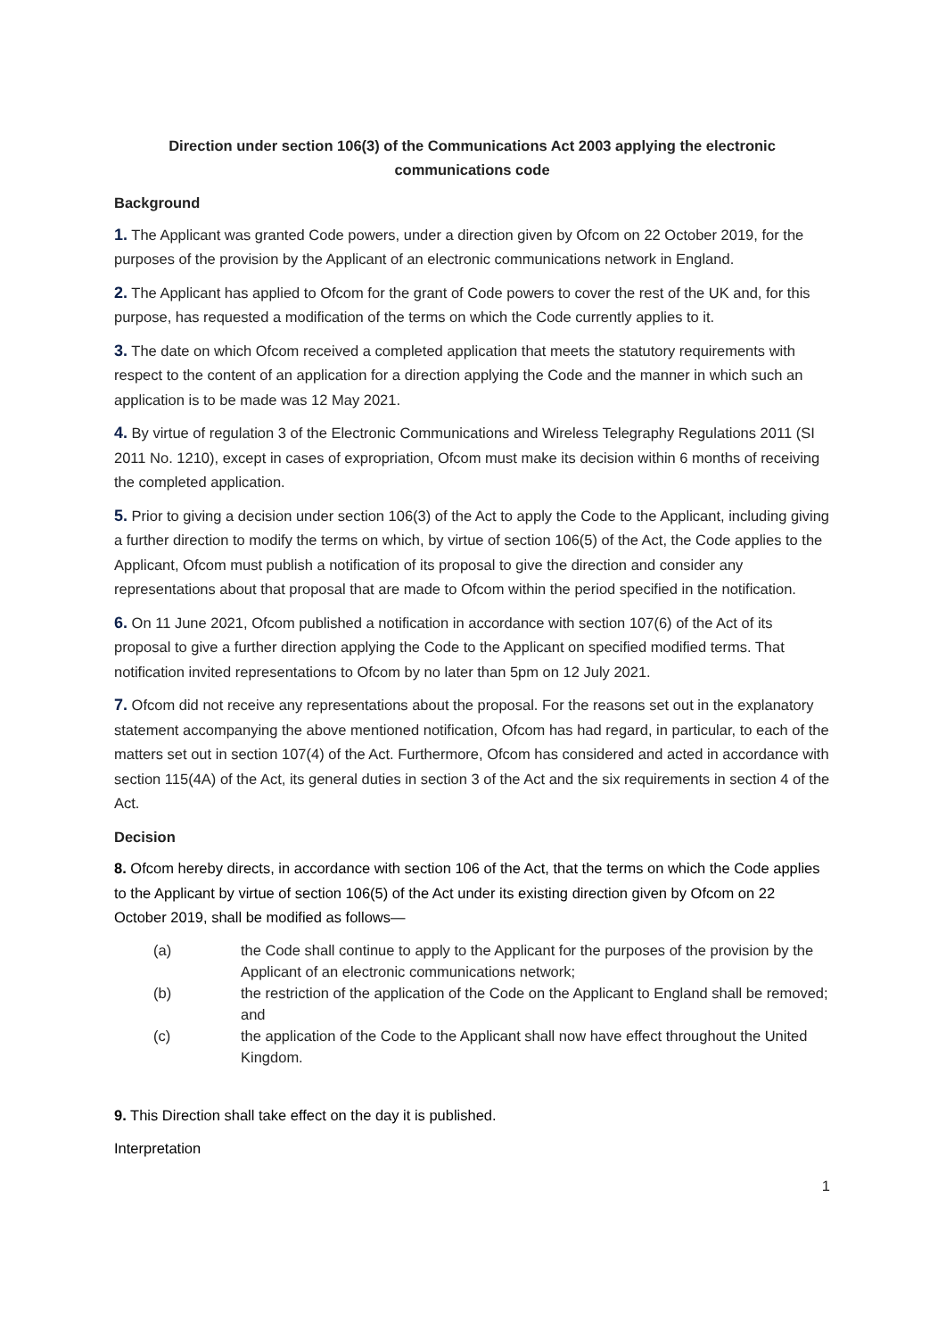Direction under section 106(3) of the Communications Act 2003 applying the electronic communications code
Background
1. The Applicant was granted Code powers, under a direction given by Ofcom on 22 October 2019, for the purposes of the provision by the Applicant of an electronic communications network in England.
2. The Applicant has applied to Ofcom for the grant of Code powers to cover the rest of the UK and, for this purpose, has requested a modification of the terms on which the Code currently applies to it.
3. The date on which Ofcom received a completed application that meets the statutory requirements with respect to the content of an application for a direction applying the Code and the manner in which such an application is to be made was 12 May 2021.
4. By virtue of regulation 3 of the Electronic Communications and Wireless Telegraphy Regulations 2011 (SI 2011 No. 1210), except in cases of expropriation, Ofcom must make its decision within 6 months of receiving the completed application.
5. Prior to giving a decision under section 106(3) of the Act to apply the Code to the Applicant, including giving a further direction to modify the terms on which, by virtue of section 106(5) of the Act, the Code applies to the Applicant, Ofcom must publish a notification of its proposal to give the direction and consider any representations about that proposal that are made to Ofcom within the period specified in the notification.
6. On 11 June 2021, Ofcom published a notification in accordance with section 107(6) of the Act of its proposal to give a further direction applying the Code to the Applicant on specified modified terms. That notification invited representations to Ofcom by no later than 5pm on 12 July 2021.
7. Ofcom did not receive any representations about the proposal. For the reasons set out in the explanatory statement accompanying the above mentioned notification, Ofcom has had regard, in particular, to each of the matters set out in section 107(4) of the Act. Furthermore, Ofcom has considered and acted in accordance with section 115(4A) of the Act, its general duties in section 3 of the Act and the six requirements in section 4 of the Act.
Decision
8. Ofcom hereby directs, in accordance with section 106 of the Act, that the terms on which the Code applies to the Applicant by virtue of section 106(5) of the Act under its existing direction given by Ofcom on 22 October 2019, shall be modified as follows—
(a) the Code shall continue to apply to the Applicant for the purposes of the provision by the Applicant of an electronic communications network;
(b) the restriction of the application of the Code on the Applicant to England shall be removed; and
(c) the application of the Code to the Applicant shall now have effect throughout the United Kingdom.
9. This Direction shall take effect on the day it is published.
Interpretation
1